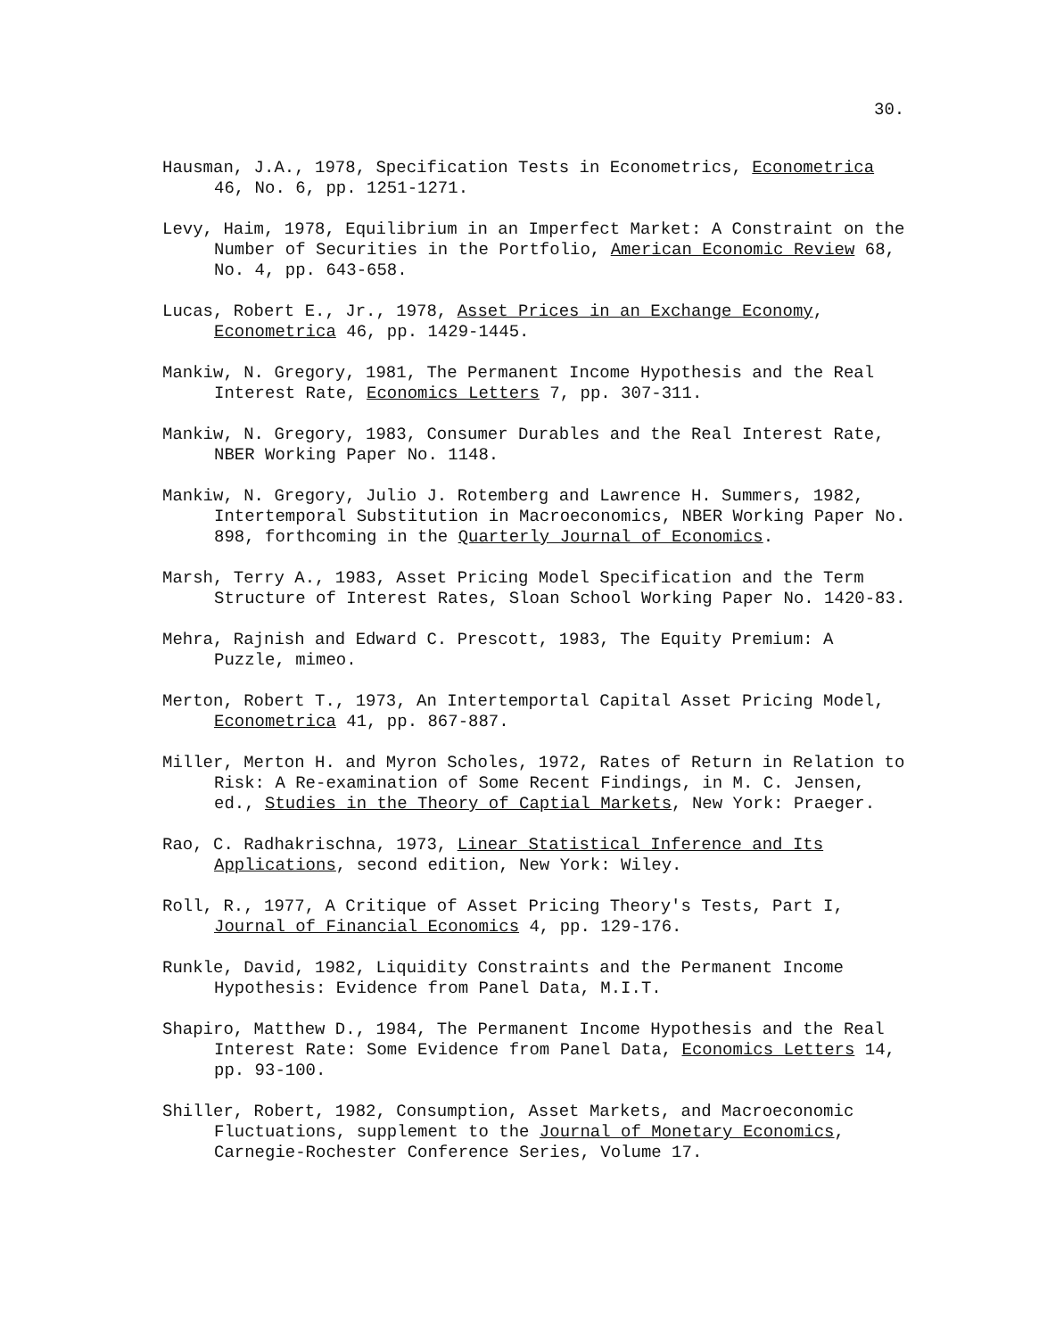30.
Hausman, J.A., 1978, Specification Tests in Econometrics, Econometrica 46, No. 6, pp. 1251-1271.
Levy, Haim, 1978, Equilibrium in an Imperfect Market: A Constraint on the Number of Securities in the Portfolio, American Economic Review 68, No. 4, pp. 643-658.
Lucas, Robert E., Jr., 1978, Asset Prices in an Exchange Economy, Econometrica 46, pp. 1429-1445.
Mankiw, N. Gregory, 1981, The Permanent Income Hypothesis and the Real Interest Rate, Economics Letters 7, pp. 307-311.
Mankiw, N. Gregory, 1983, Consumer Durables and the Real Interest Rate, NBER Working Paper No. 1148.
Mankiw, N. Gregory, Julio J. Rotemberg and Lawrence H. Summers, 1982, Intertemporal Substitution in Macroeconomics, NBER Working Paper No. 898, forthcoming in the Quarterly Journal of Economics.
Marsh, Terry A., 1983, Asset Pricing Model Specification and the Term Structure of Interest Rates, Sloan School Working Paper No. 1420-83.
Mehra, Rajnish and Edward C. Prescott, 1983, The Equity Premium: A Puzzle, mimeo.
Merton, Robert T., 1973, An Intertemportal Capital Asset Pricing Model, Econometrica 41, pp. 867-887.
Miller, Merton H. and Myron Scholes, 1972, Rates of Return in Relation to Risk: A Re-examination of Some Recent Findings, in M. C. Jensen, ed., Studies in the Theory of Captial Markets, New York: Praeger.
Rao, C. Radhakrischna, 1973, Linear Statistical Inference and Its Applications, second edition, New York: Wiley.
Roll, R., 1977, A Critique of Asset Pricing Theory's Tests, Part I, Journal of Financial Economics 4, pp. 129-176.
Runkle, David, 1982, Liquidity Constraints and the Permanent Income Hypothesis: Evidence from Panel Data, M.I.T.
Shapiro, Matthew D., 1984, The Permanent Income Hypothesis and the Real Interest Rate: Some Evidence from Panel Data, Economics Letters 14, pp. 93-100.
Shiller, Robert, 1982, Consumption, Asset Markets, and Macroeconomic Fluctuations, supplement to the Journal of Monetary Economics, Carnegie-Rochester Conference Series, Volume 17.